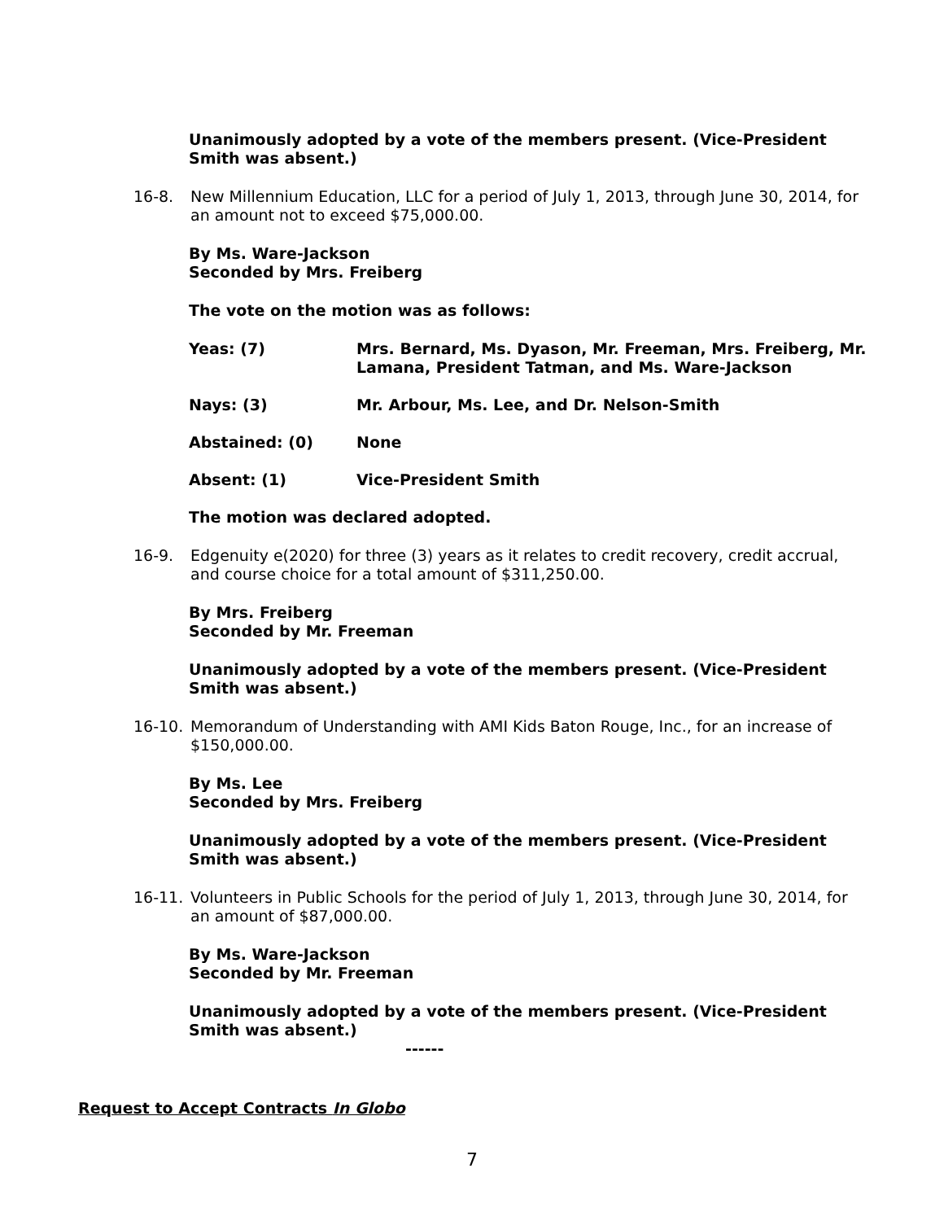Unanimously adopted by a vote of the members present. (Vice-President Smith was absent.)
16-8. New Millennium Education, LLC for a period of July 1, 2013, through June 30, 2014, for an amount not to exceed $75,000.00.
By Ms. Ware-Jackson
Seconded by Mrs. Freiberg
The vote on the motion was as follows:
Yeas: (7) Mrs. Bernard, Ms. Dyason, Mr. Freeman, Mrs. Freiberg, Mr. Lamana, President Tatman, and Ms. Ware-Jackson
Nays: (3) Mr. Arbour, Ms. Lee, and Dr. Nelson-Smith
Abstained: (0) None
Absent: (1) Vice-President Smith
The motion was declared adopted.
16-9. Edgenuity e(2020) for three (3) years as it relates to credit recovery, credit accrual, and course choice for a total amount of $311,250.00.
By Mrs. Freiberg
Seconded by Mr. Freeman
Unanimously adopted by a vote of the members present. (Vice-President Smith was absent.)
16-10. Memorandum of Understanding with AMI Kids Baton Rouge, Inc., for an increase of $150,000.00.
By Ms. Lee
Seconded by Mrs. Freiberg
Unanimously adopted by a vote of the members present. (Vice-President Smith was absent.)
16-11. Volunteers in Public Schools for the period of July 1, 2013, through June 30, 2014, for an amount of $87,000.00.
By Ms. Ware-Jackson
Seconded by Mr. Freeman
Unanimously adopted by a vote of the members present. (Vice-President Smith was absent.)
------
Request to Accept Contracts In Globo
7